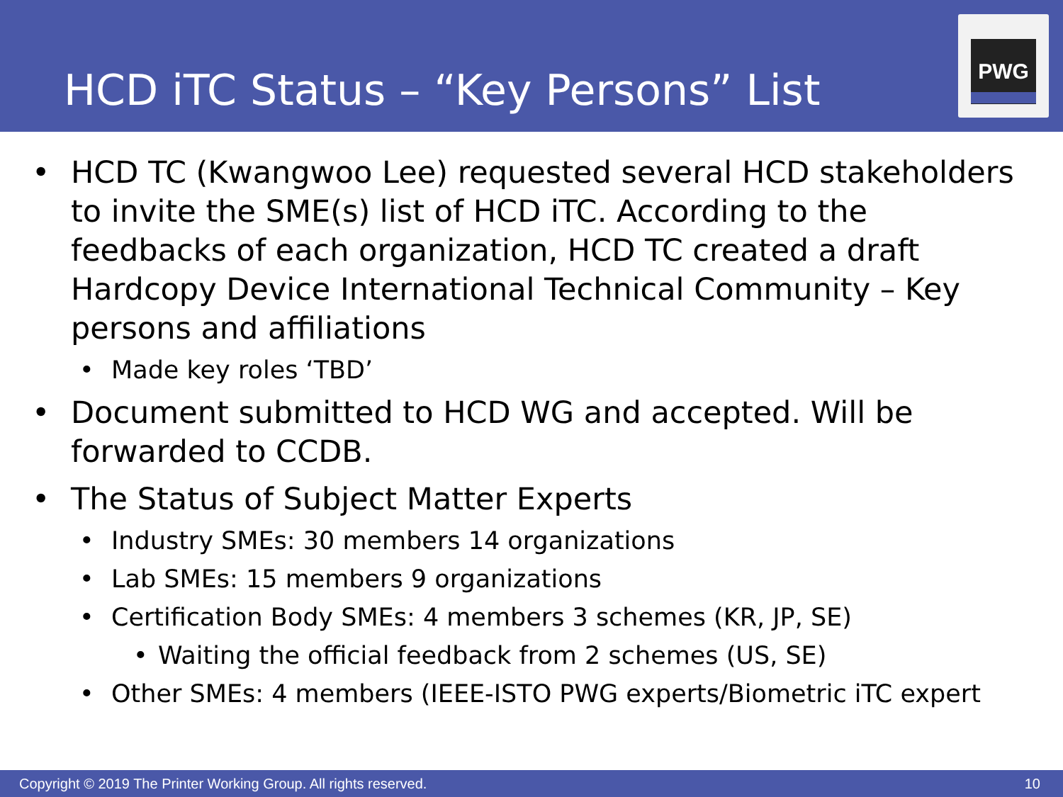HCD iTC Status – “Key Persons” List
PWG
• HCD TC (Kwangwoo Lee) requested several HCD stakeholders to invite the SME(s) list of HCD iTC. According to the feedbacks of each organization, HCD TC created a draft Hardcopy Device International Technical Community – Key persons and affiliations
• Made key roles ‘TBD’
• Document submitted to HCD WG and accepted. Will be forwarded to CCDB.
• The Status of Subject Matter Experts
• Industry SMEs: 30 members 14 organizations
• Lab SMEs: 15 members 9 organizations
• Certification Body SMEs: 4 members 3 schemes (KR, JP, SE)
• Waiting the official feedback from 2 schemes (US, SE)
• Other SMEs: 4 members (IEEE-ISTO PWG experts/Biometric iTC expert
Copyright © 2019 The Printer Working Group. All rights reserved. 10